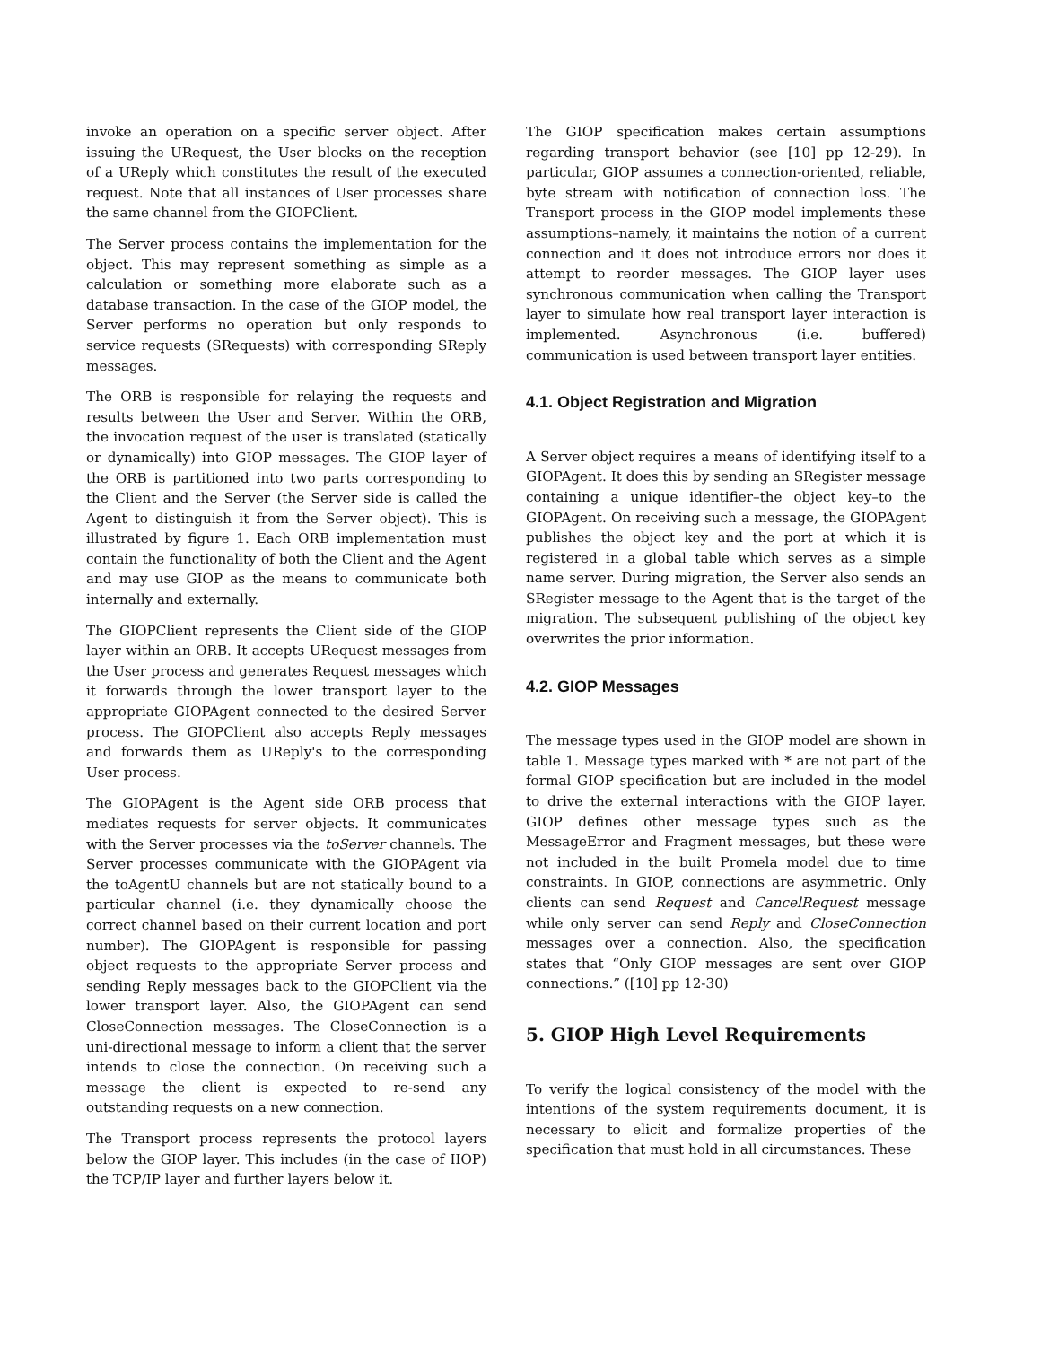invoke an operation on a specific server object. After issuing the URequest, the User blocks on the reception of a UReply which constitutes the result of the executed request. Note that all instances of User processes share the same channel from the GIOPClient.
The Server process contains the implementation for the object. This may represent something as simple as a calculation or something more elaborate such as a database transaction. In the case of the GIOP model, the Server performs no operation but only responds to service requests (SRequests) with corresponding SReply messages.
The ORB is responsible for relaying the requests and results between the User and Server. Within the ORB, the invocation request of the user is translated (statically or dynamically) into GIOP messages. The GIOP layer of the ORB is partitioned into two parts corresponding to the Client and the Server (the Server side is called the Agent to distinguish it from the Server object). This is illustrated by figure 1. Each ORB implementation must contain the functionality of both the Client and the Agent and may use GIOP as the means to communicate both internally and externally.
The GIOPClient represents the Client side of the GIOP layer within an ORB. It accepts URequest messages from the User process and generates Request messages which it forwards through the lower transport layer to the appropriate GIOPAgent connected to the desired Server process. The GIOPClient also accepts Reply messages and forwards them as UReply's to the corresponding User process.
The GIOPAgent is the Agent side ORB process that mediates requests for server objects. It communicates with the Server processes via the toServer channels. The Server processes communicate with the GIOPAgent via the toAgentU channels but are not statically bound to a particular channel (i.e. they dynamically choose the correct channel based on their current location and port number). The GIOPAgent is responsible for passing object requests to the appropriate Server process and sending Reply messages back to the GIOPClient via the lower transport layer. Also, the GIOPAgent can send CloseConnection messages. The CloseConnection is a uni-directional message to inform a client that the server intends to close the connection. On receiving such a message the client is expected to re-send any outstanding requests on a new connection.
The Transport process represents the protocol layers below the GIOP layer. This includes (in the case of IIOP) the TCP/IP layer and further layers below it.
The GIOP specification makes certain assumptions regarding transport behavior (see [10] pp 12-29). In particular, GIOP assumes a connection-oriented, reliable, byte stream with notification of connection loss. The Transport process in the GIOP model implements these assumptions–namely, it maintains the notion of a current connection and it does not introduce errors nor does it attempt to reorder messages. The GIOP layer uses synchronous communication when calling the Transport layer to simulate how real transport layer interaction is implemented. Asynchronous (i.e. buffered) communication is used between transport layer entities.
4.1. Object Registration and Migration
A Server object requires a means of identifying itself to a GIOPAgent. It does this by sending an SRegister message containing a unique identifier–the object key–to the GIOPAgent. On receiving such a message, the GIOPAgent publishes the object key and the port at which it is registered in a global table which serves as a simple name server. During migration, the Server also sends an SRegister message to the Agent that is the target of the migration. The subsequent publishing of the object key overwrites the prior information.
4.2. GIOP Messages
The message types used in the GIOP model are shown in table 1. Message types marked with * are not part of the formal GIOP specification but are included in the model to drive the external interactions with the GIOP layer. GIOP defines other message types such as the MessageError and Fragment messages, but these were not included in the built Promela model due to time constraints. In GIOP, connections are asymmetric. Only clients can send Request and CancelRequest message while only server can send Reply and CloseConnection messages over a connection. Also, the specification states that “Only GIOP messages are sent over GIOP connections.” ([10] pp 12-30)
5. GIOP High Level Requirements
To verify the logical consistency of the model with the intentions of the system requirements document, it is necessary to elicit and formalize properties of the specification that must hold in all circumstances. These